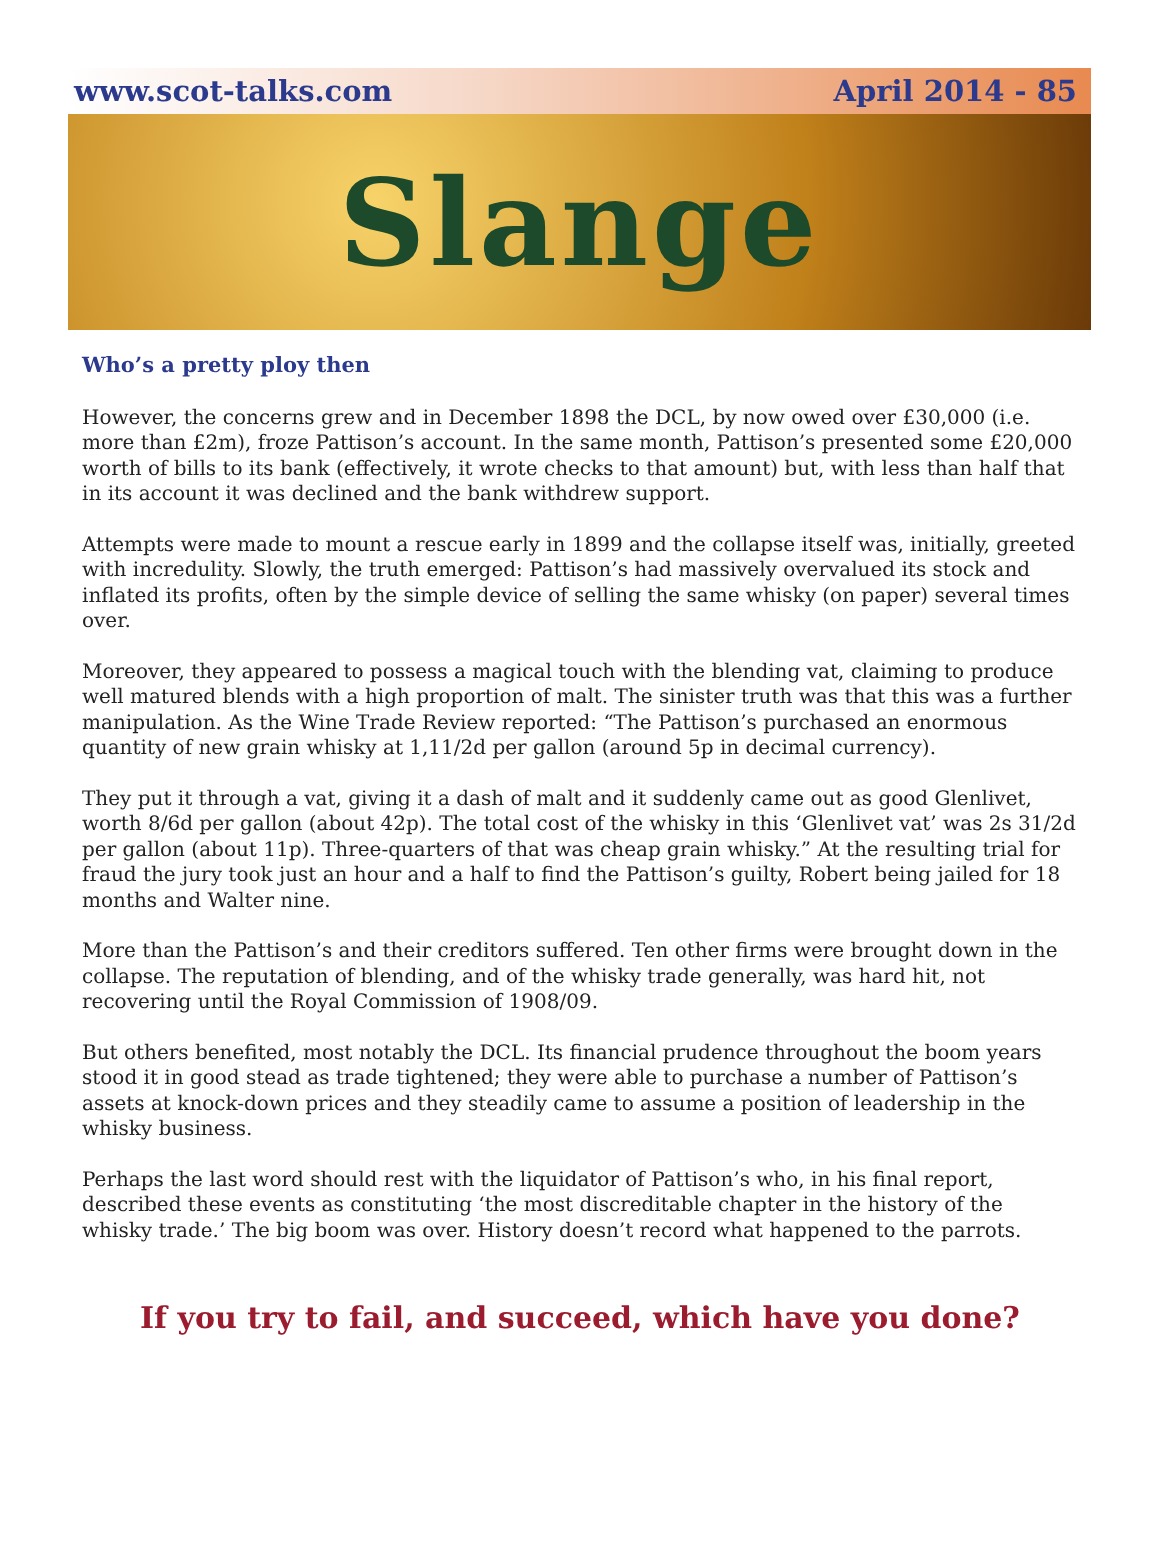www.scot-talks.com April 2014 - 85
Slange
Who’s a pretty ploy then
However, the concerns grew and in December 1898 the DCL, by now owed over £30,000 (i.e. more than £2m), froze Pattison’s account. In the same month, Pattison’s presented some £20,000 worth of bills to its bank (effectively, it wrote checks to that amount) but, with less than half that in its account it was declined and the bank withdrew support.
Attempts were made to mount a rescue early in 1899 and the collapse itself was, initially, greeted with incredulity. Slowly, the truth emerged: Pattison’s had massively overvalued its stock and inflated its profits, often by the simple device of selling the same whisky (on paper) several times over.
Moreover, they appeared to possess a magical touch with the blending vat, claiming to produce well matured blends with a high proportion of malt. The sinister truth was that this was a further manipulation. As the Wine Trade Review reported: “The Pattison’s purchased an enormous quantity of new grain whisky at 1,11/2d per gallon (around 5p in decimal currency).
They put it through a vat, giving it a dash of malt and it suddenly came out as good Glenlivet, worth 8/6d per gallon (about 42p). The total cost of the whisky in this ‘Glenlivet vat’ was 2s 31/2d per gallon (about 11p). Three-quarters of that was cheap grain whisky.” At the resulting trial for fraud the jury took just an hour and a half to find the Pattison’s guilty, Robert being jailed for 18 months and Walter nine.
More than the Pattison’s and their creditors suffered. Ten other firms were brought down in the collapse. The reputation of blending, and of the whisky trade generally, was hard hit, not recovering until the Royal Commission of 1908/09.
But others benefited, most notably the DCL. Its financial prudence throughout the boom years stood it in good stead as trade tightened; they were able to purchase a number of Pattison’s assets at knock-down prices and they steadily came to assume a position of leadership in the whisky business.
Perhaps the last word should rest with the liquidator of Pattison’s who, in his final report, described these events as constituting ‘the most discreditable chapter in the history of the whisky trade.’ The big boom was over. History doesn’t record what happened to the parrots.
If you try to fail, and succeed, which have you done?